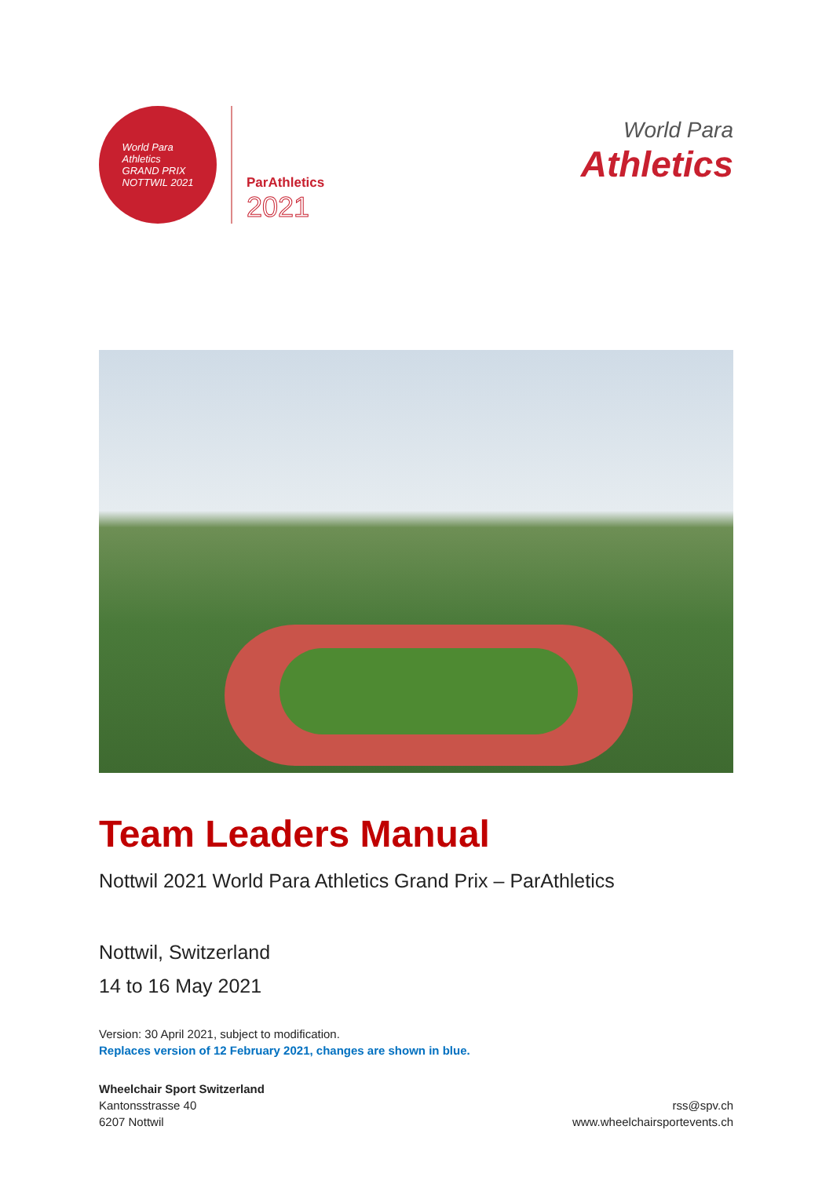World Para
Athletics
GRAND PRIX
NOTTWIL 2021
ParAthletics
2021
World Para
Athletics
Team Leaders Manual
Nottwil 2021 World Para Athletics Grand Prix – ParAthletics
Nottwil, Switzerland
14 to 16 May 2021
Version: 30 April 2021, subject to modification.
Replaces version of 12 February 2021, changes are shown in blue.
Wheelchair Sport Switzerland
Kantonsstrasse 40
6207 Nottwil
rss@spv.ch
www.wheelchairsportevents.ch